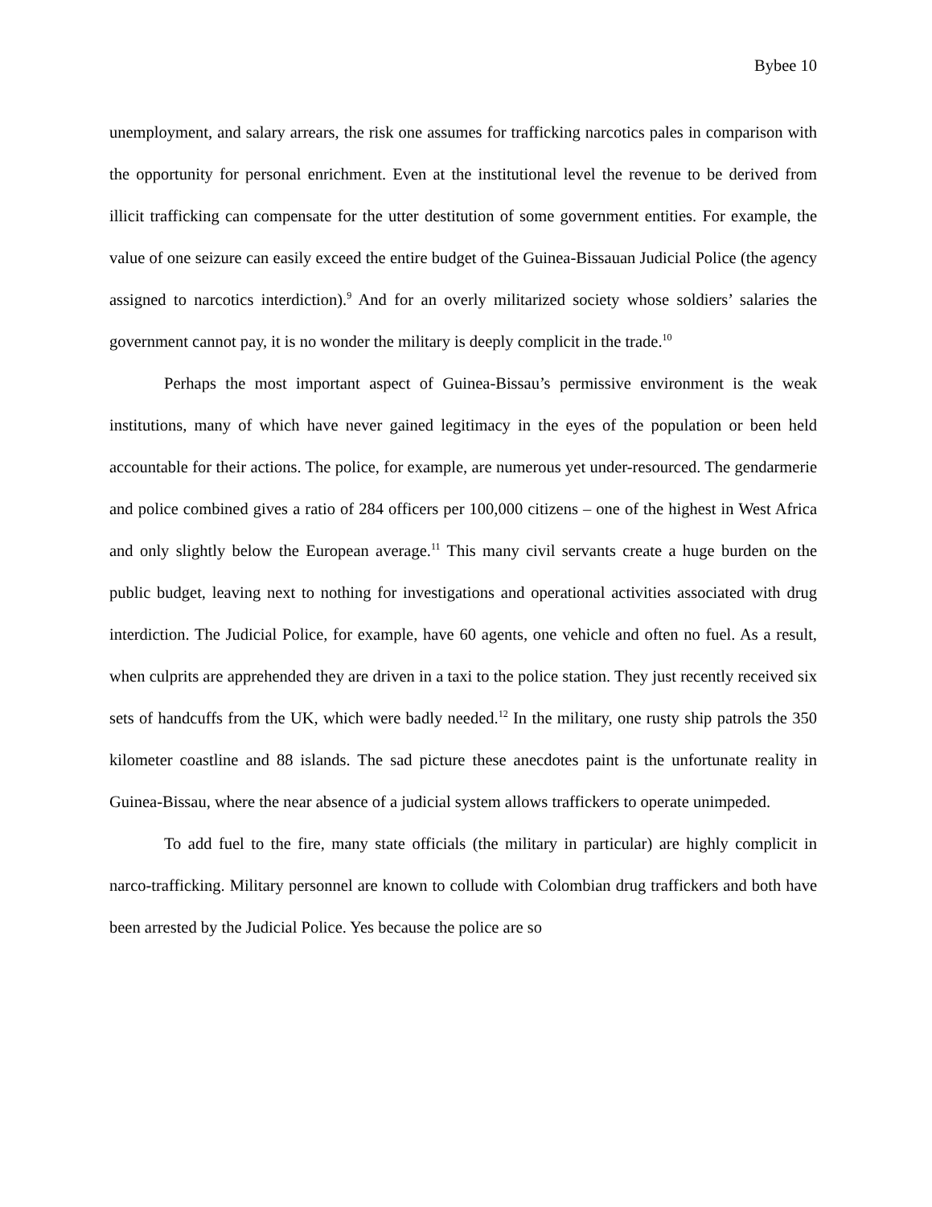Bybee 10
unemployment, and salary arrears, the risk one assumes for trafficking narcotics pales in comparison with the opportunity for personal enrichment. Even at the institutional level the revenue to be derived from illicit trafficking can compensate for the utter destitution of some government entities. For example, the value of one seizure can easily exceed the entire budget of the Guinea-Bissauan Judicial Police (the agency assigned to narcotics interdiction).<sup>9</sup> And for an overly militarized society whose soldiers’ salaries the government cannot pay, it is no wonder the military is deeply complicit in the trade.<sup>10</sup>
Perhaps the most important aspect of Guinea-Bissau’s permissive environment is the weak institutions, many of which have never gained legitimacy in the eyes of the population or been held accountable for their actions. The police, for example, are numerous yet under-resourced. The gendarmerie and police combined gives a ratio of 284 officers per 100,000 citizens – one of the highest in West Africa and only slightly below the European average.<sup>11</sup> This many civil servants create a huge burden on the public budget, leaving next to nothing for investigations and operational activities associated with drug interdiction. The Judicial Police, for example, have 60 agents, one vehicle and often no fuel. As a result, when culprits are apprehended they are driven in a taxi to the police station. They just recently received six sets of handcuffs from the UK, which were badly needed.<sup>12</sup> In the military, one rusty ship patrols the 350 kilometer coastline and 88 islands. The sad picture these anecdotes paint is the unfortunate reality in Guinea-Bissau, where the near absence of a judicial system allows traffickers to operate unimpeded.
To add fuel to the fire, many state officials (the military in particular) are highly complicit in narco-trafficking. Military personnel are known to collude with Colombian drug traffickers and both have been arrested by the Judicial Police. Yes because the police are so